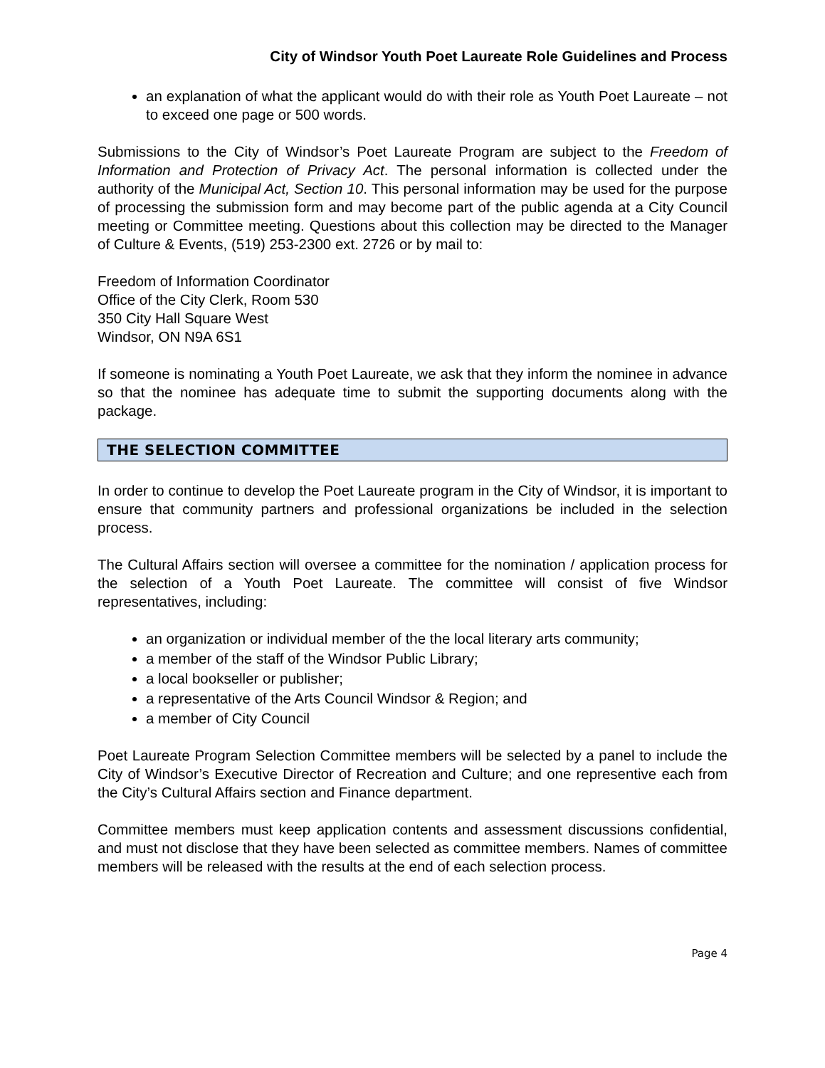City of Windsor Youth Poet Laureate Role Guidelines and Process
an explanation of what the applicant would do with their role as Youth Poet Laureate – not to exceed one page or 500 words.
Submissions to the City of Windsor’s Poet Laureate Program are subject to the Freedom of Information and Protection of Privacy Act. The personal information is collected under the authority of the Municipal Act, Section 10. This personal information may be used for the purpose of processing the submission form and may become part of the public agenda at a City Council meeting or Committee meeting. Questions about this collection may be directed to the Manager of Culture & Events, (519) 253-2300 ext. 2726 or by mail to:
Freedom of Information Coordinator
Office of the City Clerk, Room 530
350 City Hall Square West
Windsor, ON N9A 6S1
If someone is nominating a Youth Poet Laureate, we ask that they inform the nominee in advance so that the nominee has adequate time to submit the supporting documents along with the package.
THE SELECTION COMMITTEE
In order to continue to develop the Poet Laureate program in the City of Windsor, it is important to ensure that community partners and professional organizations be included in the selection process.
The Cultural Affairs section will oversee a committee for the nomination / application process for the selection of a Youth Poet Laureate. The committee will consist of five Windsor representatives, including:
an organization or individual member of the the local literary arts community;
a member of the staff of the Windsor Public Library;
a local bookseller or publisher;
a representative of the Arts Council Windsor & Region; and
a member of City Council
Poet Laureate Program Selection Committee members will be selected by a panel to include the City of Windsor’s Executive Director of Recreation and Culture; and one representive each from the City’s Cultural Affairs section and Finance department.
Committee members must keep application contents and assessment discussions confidential, and must not disclose that they have been selected as committee members. Names of committee members will be released with the results at the end of each selection process.
Page 4